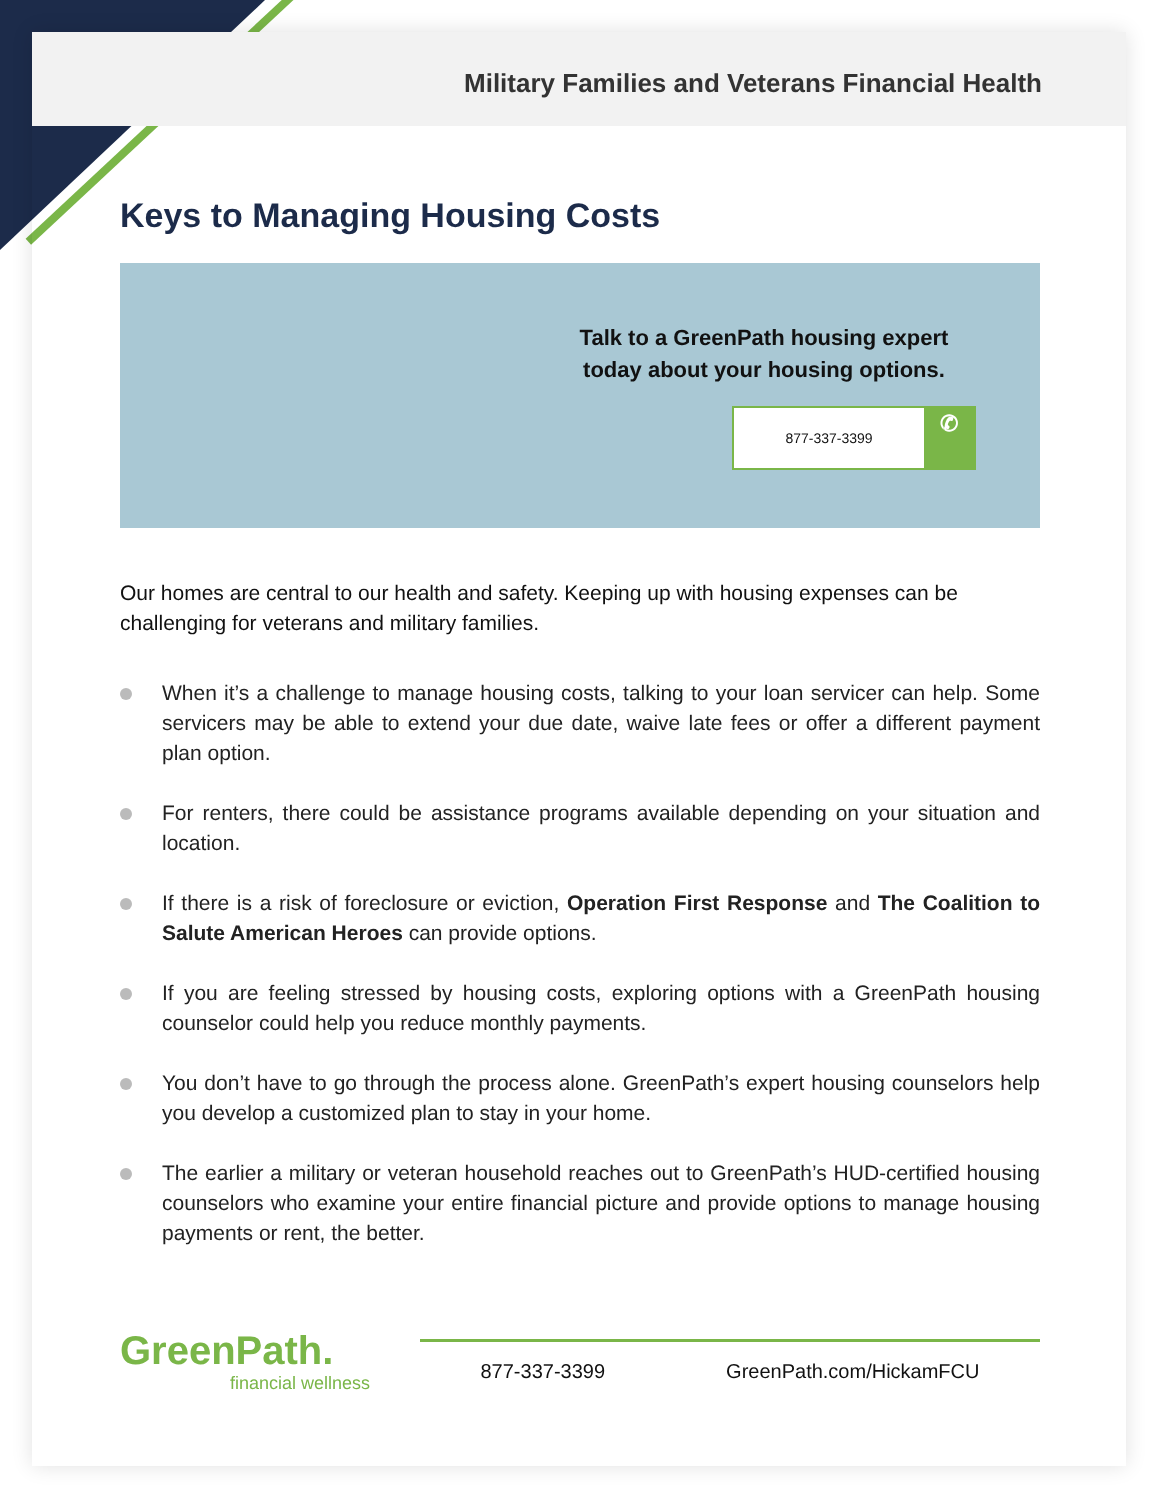Military Families and Veterans Financial Health
Keys to Managing Housing Costs
Talk to a GreenPath housing expert
today about your housing options.
877-337-3399 ✆
Our homes are central to our health and safety. Keeping up with housing expenses can be challenging for veterans and military families.
When it’s a challenge to manage housing costs, talking to your loan servicer can help. Some servicers may be able to extend your due date, waive late fees or offer a different payment plan option.
For renters, there could be assistance programs available depending on your situation and location.
If there is a risk of foreclosure or eviction, Operation First Response and The Coalition to Salute American Heroes can provide options.
If you are feeling stressed by housing costs, exploring options with a GreenPath housing counselor could help you reduce monthly payments.
You don’t have to go through the process alone. GreenPath’s expert housing counselors help you develop a customized plan to stay in your home.
The earlier a military or veteran household reaches out to GreenPath’s HUD-certified housing counselors who examine your entire financial picture and provide options to manage housing payments or rent, the better.
GreenPath.
financial wellness
877-337-3399 GreenPath.com/HickamFCU